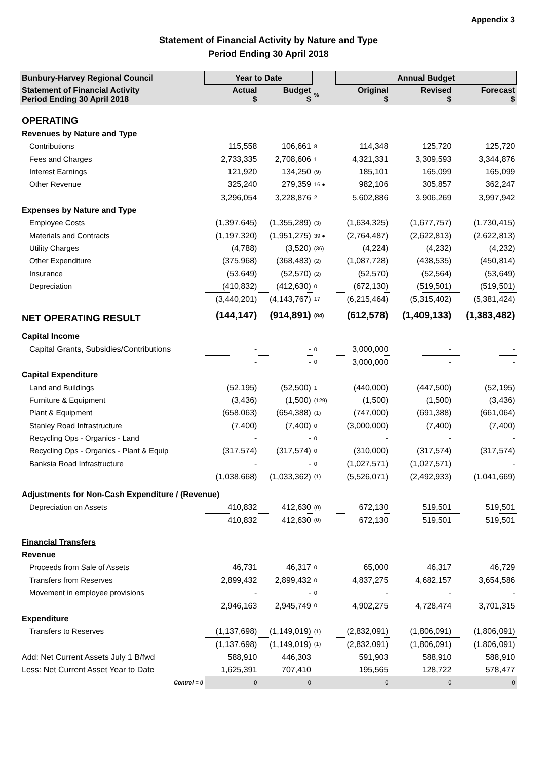Appendix 3
Statement of Financial Activity by Nature and Type
Period Ending 30 April 2018
| Bunbury-Harvey Regional Council | Year to Date | | | Annual Budget | | |
| --- | --- | --- | --- | --- | --- | --- |
| Statement of Financial Activity Period Ending 30 April 2018 | Actual $ | Budget $ | % | Original $ | Revised $ | Forecast $ |
| OPERATING | | | | | | |
| Revenues by Nature and Type | | | | | | |
| Contributions | 115,558 | 106,661 | 8 | 114,348 | 125,720 | 125,720 |
| Fees and Charges | 2,733,335 | 2,708,606 | 1 | 4,321,331 | 3,309,593 | 3,344,876 |
| Interest Earnings | 121,920 | 134,250 | (9) | 185,101 | 165,099 | 165,099 |
| Other Revenue | 325,240 | 279,359 | 16 ● | 982,106 | 305,857 | 362,247 |
| | 3,296,054 | 3,228,876 | 2 | 5,602,886 | 3,906,269 | 3,997,942 |
| Expenses by Nature and Type | | | | | | |
| Employee Costs | (1,397,645) | (1,355,289) | (3) | (1,634,325) | (1,677,757) | (1,730,415) |
| Materials and Contracts | (1,197,320) | (1,951,275) | 39 ● | (2,764,487) | (2,622,813) | (2,622,813) |
| Utility Charges | (4,788) | (3,520) | (36) | (4,224) | (4,232) | (4,232) |
| Other Expenditure | (375,968) | (368,483) | (2) | (1,087,728) | (438,535) | (450,814) |
| Insurance | (53,649) | (52,570) | (2) | (52,570) | (52,564) | (53,649) |
| Depreciation | (410,832) | (412,630) | 0 | (672,130) | (519,501) | (519,501) |
| | (3,440,201) | (4,143,767) | 17 | (6,215,464) | (5,315,402) | (5,381,424) |
| NET OPERATING RESULT | (144,147) | (914,891) | (84) | (612,578) | (1,409,133) | (1,383,482) |
| Capital Income | | | | | | |
| Capital Grants, Subsidies/Contributions | - | - | 0 | 3,000,000 | - | - |
| | - | - | 0 | 3,000,000 | - | - |
| Capital Expenditure | | | | | | |
| Land and Buildings | (52,195) | (52,500) | 1 | (440,000) | (447,500) | (52,195) |
| Furniture & Equipment | (3,436) | (1,500) | (129) | (1,500) | (1,500) | (3,436) |
| Plant & Equipment | (658,063) | (654,388) | (1) | (747,000) | (691,388) | (661,064) |
| Stanley Road Infrastructure | (7,400) | (7,400) | 0 | (3,000,000) | (7,400) | (7,400) |
| Recycling Ops - Organics - Land | - | - | 0 | - | - | - |
| Recycling Ops - Organics - Plant & Equip | (317,574) | (317,574) | 0 | (310,000) | (317,574) | (317,574) |
| Banksia Road Infrastructure | - | - | 0 | (1,027,571) | (1,027,571) | - |
| | (1,038,668) | (1,033,362) | (1) | (5,526,071) | (2,492,933) | (1,041,669) |
| Adjustments for Non-Cash Expenditure / (Revenue) | | | | | | |
| Depreciation on Assets | 410,832 | 412,630 | (0) | 672,130 | 519,501 | 519,501 |
| | 410,832 | 412,630 | (0) | 672,130 | 519,501 | 519,501 |
| Financial Transfers | | | | | | |
| Revenue | | | | | | |
| Proceeds from Sale of Assets | 46,731 | 46,317 | 0 | 65,000 | 46,317 | 46,729 |
| Transfers from Reserves | 2,899,432 | 2,899,432 | 0 | 4,837,275 | 4,682,157 | 3,654,586 |
| Movement in employee provisions | - | - | 0 | - | - | - |
| | 2,946,163 | 2,945,749 | 0 | 4,902,275 | 4,728,474 | 3,701,315 |
| Expenditure | | | | | | |
| Transfers to Reserves | (1,137,698) | (1,149,019) | (1) | (2,832,091) | (1,806,091) | (1,806,091) |
| | (1,137,698) | (1,149,019) | (1) | (2,832,091) | (1,806,091) | (1,806,091) |
| Add: Net Current Assets July 1 B/fwd | 588,910 | 446,303 | | 591,903 | 588,910 | 588,910 |
| Less: Net Current Asset Year to Date | 1,625,391 | 707,410 | | 195,565 | 128,722 | 578,477 |
| Control = 0 | 0 | 0 | | 0 | 0 | 0 |